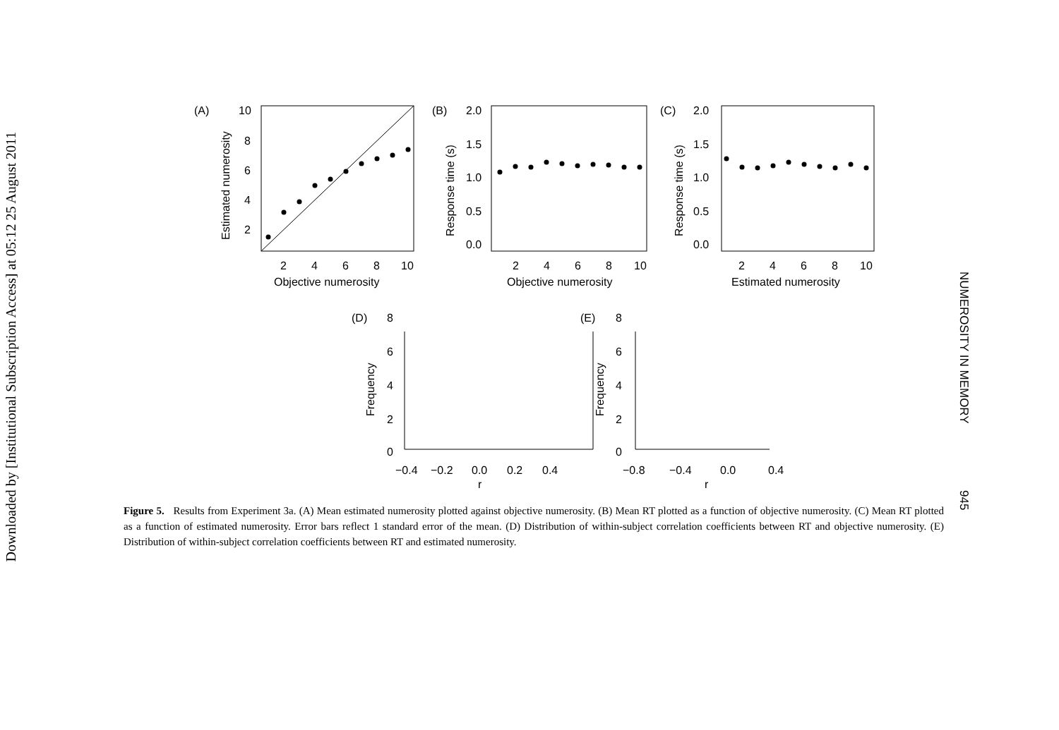Downloaded by [Institutional Subscription Access] at 05:12 25 August 2011
(A)
(B)
(C)
10
8
6
4
2
2.0
1.5
1.0
0.5
0.0
2.0
1.5
1.0
0.5
0.0
2
4
6
8
10
2
4
6
8
10
2
4
6
8
10
Objective numerosity
Objective numerosity
Estimated numerosity
Estimated numerosity
Response time (s)
Response time (s)
(D)
(E)
8
6
4
2
0
8
6
4
2
0
Frequency
Frequency
−0.4
−0.2
0.0
0.2
0.4
−0.8
−0.4
0.0
0.4
r
r
Figure 5. Results from Experiment 3a. (A) Mean estimated numerosity plotted against objective numerosity. (B) Mean RT plotted as a function of objective numerosity. (C) Mean RT plotted as a function of estimated numerosity. Error bars reflect 1 standard error of the mean. (D) Distribution of within-subject correlation coefficients between RT and objective numerosity. (E) Distribution of within-subject correlation coefficients between RT and estimated numerosity.
NUMEROSITY IN MEMORY 945